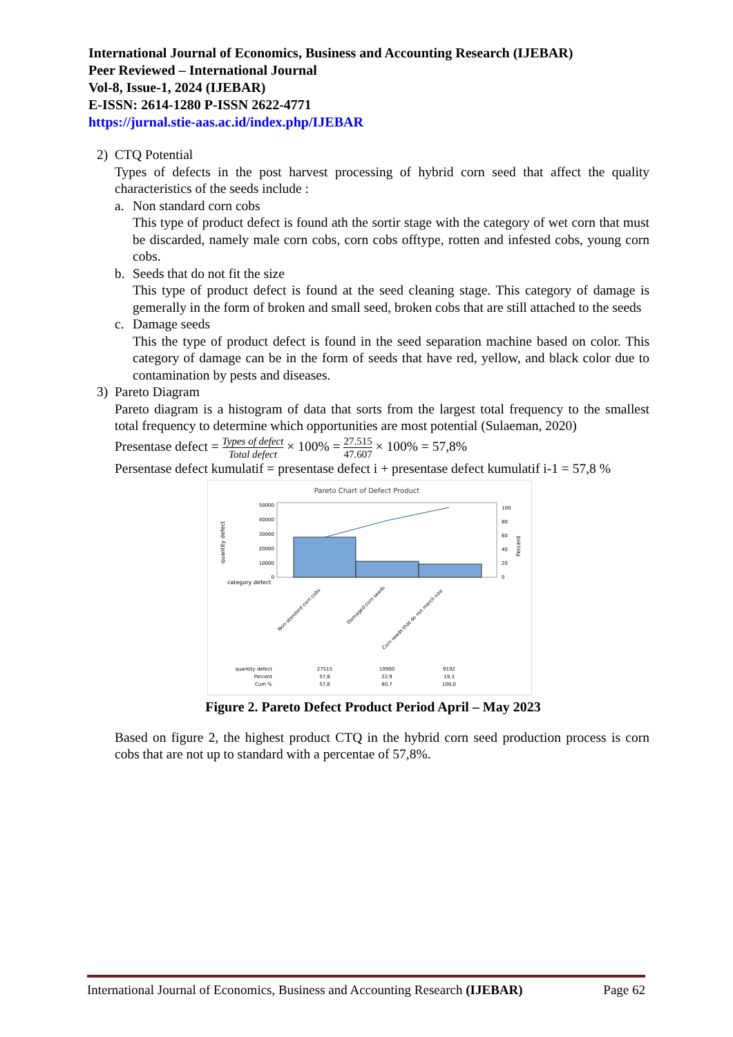International Journal of Economics, Business and Accounting Research (IJEBAR)
Peer Reviewed – International Journal
Vol-8, Issue-1, 2024 (IJEBAR)
E-ISSN: 2614-1280 P-ISSN 2622-4771
https://jurnal.stie-aas.ac.id/index.php/IJEBAR
2) CTQ Potential
Types of defects in the post harvest processing of hybrid corn seed that affect the quality characteristics of the seeds include :
a. Non standard corn cobs
This type of product defect is found ath the sortir stage with the category of wet corn that must be discarded, namely male corn cobs, corn cobs offtype, rotten and infested cobs, young corn cobs.
b. Seeds that do not fit the size
This type of product defect is found at the seed cleaning stage. This category of damage is gemerally in the form of broken and small seed, broken cobs that are still attached to the seeds
c. Damage seeds
This the type of product defect is found in the seed separation machine based on color. This category of damage can be in the form of seeds that have red, yellow, and black color due to contamination by pests and diseases.
3) Pareto Diagram
Pareto diagram is a histogram of data that sorts from the largest total frequency to the smallest total frequency to determine which opportunities are most potential (Sulaeman, 2020)
Presentase defect = Types of defect Total defect × 100% = 27.515 47.607 × 100% = 57,8%
Persentase defect kumulatif = presentase defect i + presentase defect kumulatif i-1 = 57,8 %
Pareto Chart of Defect Product
50000
40000
30000
20000
10000
0
100
80
60
40
20
0
quantity defect
Percent
category defect
Non-standard corn cobs
Damaged corn seeds
Corn seeds that do not march size
quantity defect
Percent
Cum %
27515
57,8
57,8
10900
22,9
80,7
9192
19,3
100,0
Figure 2. Pareto Defect Product Period April – May 2023
Based on figure 2, the highest product CTQ in the hybrid corn seed production process is corn cobs that are not up to standard with a percentae of 57,8%.
International Journal of Economics, Business and Accounting Research (IJEBAR) Page 62